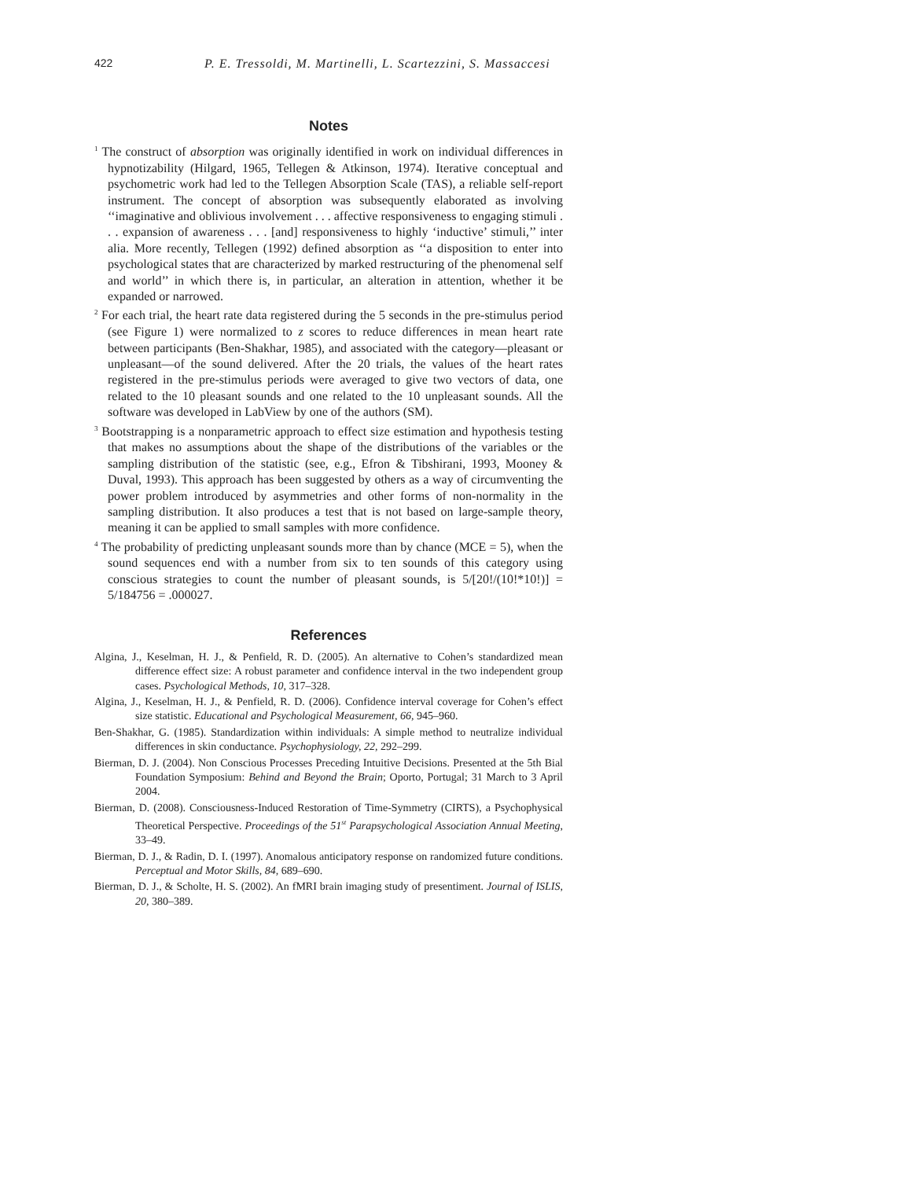422 P. E. Tressoldi, M. Martinelli, L. Scartezzini, S. Massaccesi
Notes
<sup>1</sup> The construct of absorption was originally identified in work on individual differences in hypnotizability (Hilgard, 1965, Tellegen & Atkinson, 1974). Iterative conceptual and psychometric work had led to the Tellegen Absorption Scale (TAS), a reliable self-report instrument. The concept of absorption was subsequently elaborated as involving ‘‘imaginative and oblivious involvement . . . affective responsiveness to engaging stimuli . . . expansion of awareness . . . [and] responsiveness to highly ‘inductive’ stimuli,’’ inter alia. More recently, Tellegen (1992) defined absorption as ‘‘a disposition to enter into psychological states that are characterized by marked restructuring of the phenomenal self and world’’ in which there is, in particular, an alteration in attention, whether it be expanded or narrowed.
<sup>2</sup> For each trial, the heart rate data registered during the 5 seconds in the pre-stimulus period (see Figure 1) were normalized to z scores to reduce differences in mean heart rate between participants (Ben-Shakhar, 1985), and associated with the category—pleasant or unpleasant—of the sound delivered. After the 20 trials, the values of the heart rates registered in the pre-stimulus periods were averaged to give two vectors of data, one related to the 10 pleasant sounds and one related to the 10 unpleasant sounds. All the software was developed in LabView by one of the authors (SM).
<sup>3</sup> Bootstrapping is a nonparametric approach to effect size estimation and hypothesis testing that makes no assumptions about the shape of the distributions of the variables or the sampling distribution of the statistic (see, e.g., Efron & Tibshirani, 1993, Mooney & Duval, 1993). This approach has been suggested by others as a way of circumventing the power problem introduced by asymmetries and other forms of non-normality in the sampling distribution. It also produces a test that is not based on large-sample theory, meaning it can be applied to small samples with more confidence.
<sup>4</sup> The probability of predicting unpleasant sounds more than by chance (MCE = 5), when the sound sequences end with a number from six to ten sounds of this category using conscious strategies to count the number of pleasant sounds, is 5/[20!/(10!*10!)] = 5/184756 = .000027.
References
Algina, J., Keselman, H. J., & Penfield, R. D. (2005). An alternative to Cohen’s standardized mean difference effect size: A robust parameter and confidence interval in the two independent group cases. Psychological Methods, 10, 317–328.
Algina, J., Keselman, H. J., & Penfield, R. D. (2006). Confidence interval coverage for Cohen’s effect size statistic. Educational and Psychological Measurement, 66, 945–960.
Ben-Shakhar, G. (1985). Standardization within individuals: A simple method to neutralize individual differences in skin conductance. Psychophysiology, 22, 292–299.
Bierman, D. J. (2004). Non Conscious Processes Preceding Intuitive Decisions. Presented at the 5th Bial Foundation Symposium: Behind and Beyond the Brain; Oporto, Portugal; 31 March to 3 April 2004.
Bierman, D. (2008). Consciousness-Induced Restoration of Time-Symmetry (CIRTS), a Psychophysical Theoretical Perspective. Proceedings of the 51<sup>st</sup> Parapsychological Association Annual Meeting, 33–49.
Bierman, D. J., & Radin, D. I. (1997). Anomalous anticipatory response on randomized future conditions. Perceptual and Motor Skills, 84, 689–690.
Bierman, D. J., & Scholte, H. S. (2002). An fMRI brain imaging study of presentiment. Journal of ISLIS, 20, 380–389.